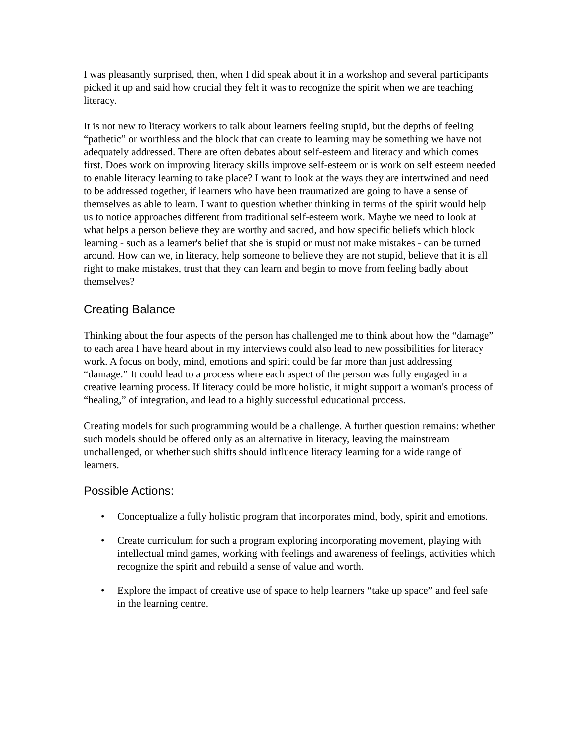I was pleasantly surprised, then, when I did speak about it in a workshop and several participants picked it up and said how crucial they felt it was to recognize the spirit when we are teaching literacy.
It is not new to literacy workers to talk about learners feeling stupid, but the depths of feeling “pathetic” or worthless and the block that can create to learning may be something we have not adequately addressed. There are often debates about self-esteem and literacy and which comes first. Does work on improving literacy skills improve self-esteem or is work on self esteem needed to enable literacy learning to take place? I want to look at the ways they are intertwined and need to be addressed together, if learners who have been traumatized are going to have a sense of themselves as able to learn. I want to question whether thinking in terms of the spirit would help us to notice approaches different from traditional self-esteem work. Maybe we need to look at what helps a person believe they are worthy and sacred, and how specific beliefs which block learning - such as a learner's belief that she is stupid or must not make mistakes - can be turned around. How can we, in literacy, help someone to believe they are not stupid, believe that it is all right to make mistakes, trust that they can learn and begin to move from feeling badly about themselves?
Creating Balance
Thinking about the four aspects of the person has challenged me to think about how the “damage” to each area I have heard about in my interviews could also lead to new possibilities for literacy work. A focus on body, mind, emotions and spirit could be far more than just addressing “damage.” It could lead to a process where each aspect of the person was fully engaged in a creative learning process. If literacy could be more holistic, it might support a woman's process of “healing,” of integration, and lead to a highly successful educational process.
Creating models for such programming would be a challenge. A further question remains: whether such models should be offered only as an alternative in literacy, leaving the mainstream unchallenged, or whether such shifts should influence literacy learning for a wide range of learners.
Possible Actions:
• Conceptualize a fully holistic program that incorporates mind, body, spirit and emotions.
• Create curriculum for such a program exploring incorporating movement, playing with intellectual mind games, working with feelings and awareness of feelings, activities which recognize the spirit and rebuild a sense of value and worth.
• Explore the impact of creative use of space to help learners “take up space” and feel safe in the learning centre.